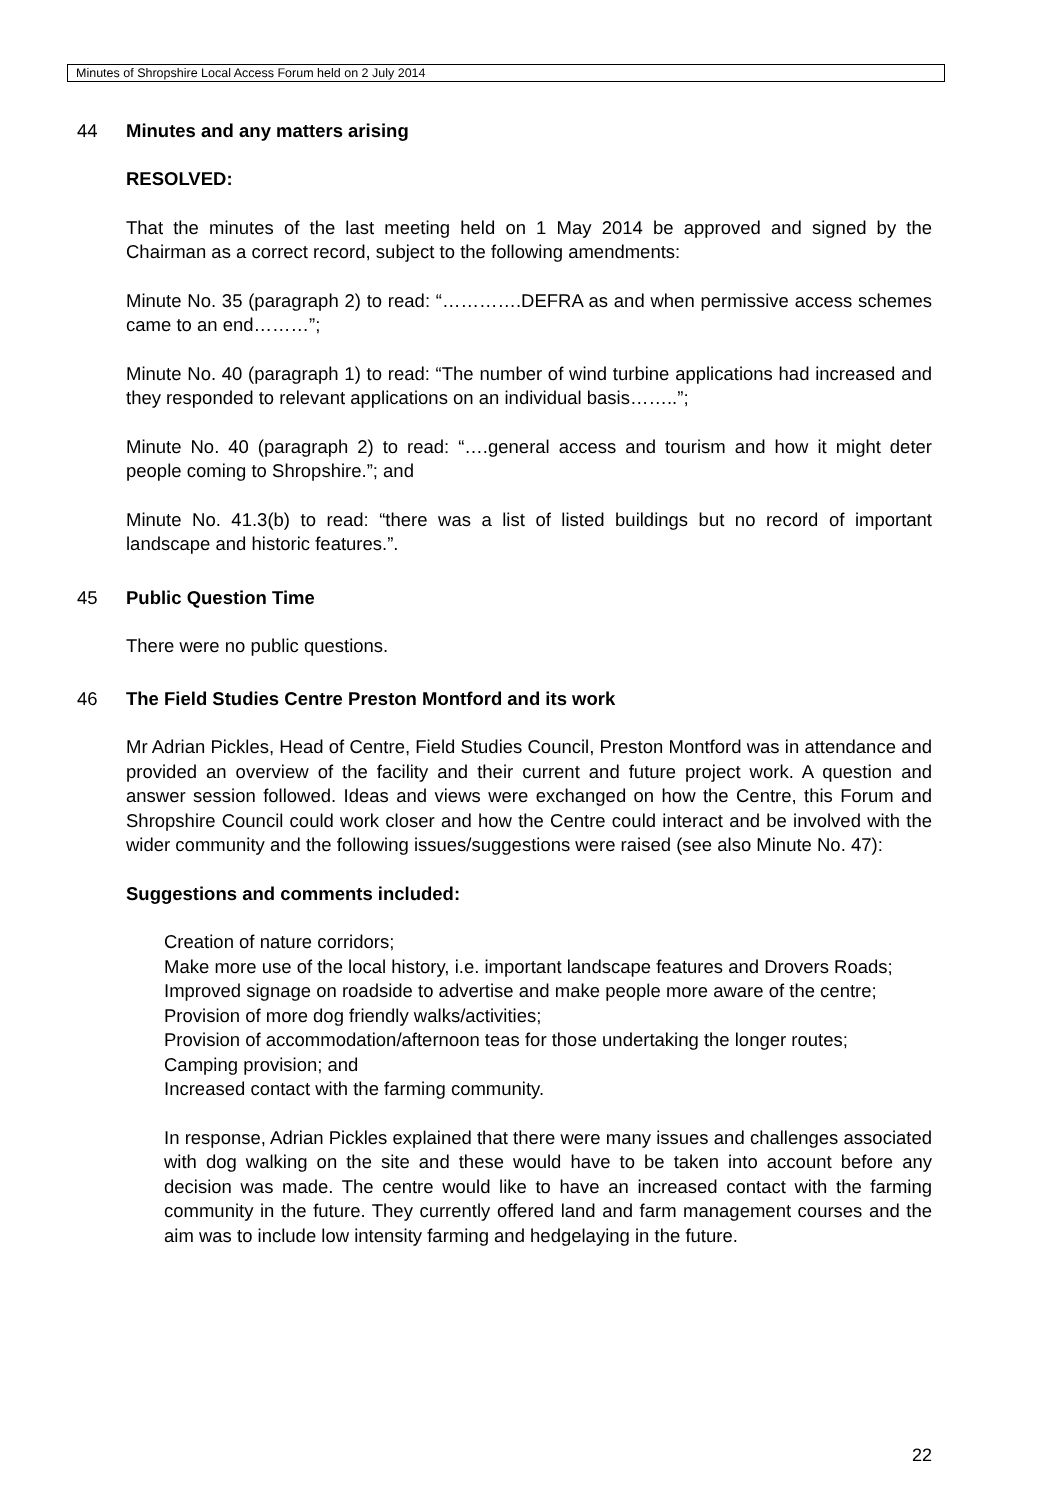Minutes of Shropshire Local Access Forum held on 2 July 2014
44 Minutes and any matters arising
RESOLVED:
That the minutes of the last meeting held on 1 May 2014 be approved and signed by the Chairman as a correct record, subject to the following amendments:
Minute No. 35 (paragraph 2) to read: “………….DEFRA as and when permissive access schemes came to an end………”;
Minute No. 40 (paragraph 1) to read: “The number of wind turbine applications had increased and they responded to relevant applications on an individual basis……..”;
Minute No. 40 (paragraph 2) to read: “….general access and tourism and how it might deter people coming to Shropshire.”; and
Minute No. 41.3(b) to read: “there was a list of listed buildings but no record of important landscape and historic features.”.
45 Public Question Time
There were no public questions.
46 The Field Studies Centre Preston Montford and its work
Mr Adrian Pickles, Head of Centre, Field Studies Council, Preston Montford was in attendance and provided an overview of the facility and their current and future project work. A question and answer session followed. Ideas and views were exchanged on how the Centre, this Forum and Shropshire Council could work closer and how the Centre could interact and be involved with the wider community and the following issues/suggestions were raised (see also Minute No. 47):
Suggestions and comments included:
Creation of nature corridors;
Make more use of the local history, i.e. important landscape features and Drovers Roads;
Improved signage on roadside to advertise and make people more aware of the centre;
Provision of more dog friendly walks/activities;
Provision of accommodation/afternoon teas for those undertaking the longer routes;
Camping provision; and
Increased contact with the farming community.
In response, Adrian Pickles explained that there were many issues and challenges associated with dog walking on the site and these would have to be taken into account before any decision was made. The centre would like to have an increased contact with the farming community in the future. They currently offered land and farm management courses and the aim was to include low intensity farming and hedgelaying in the future.
22